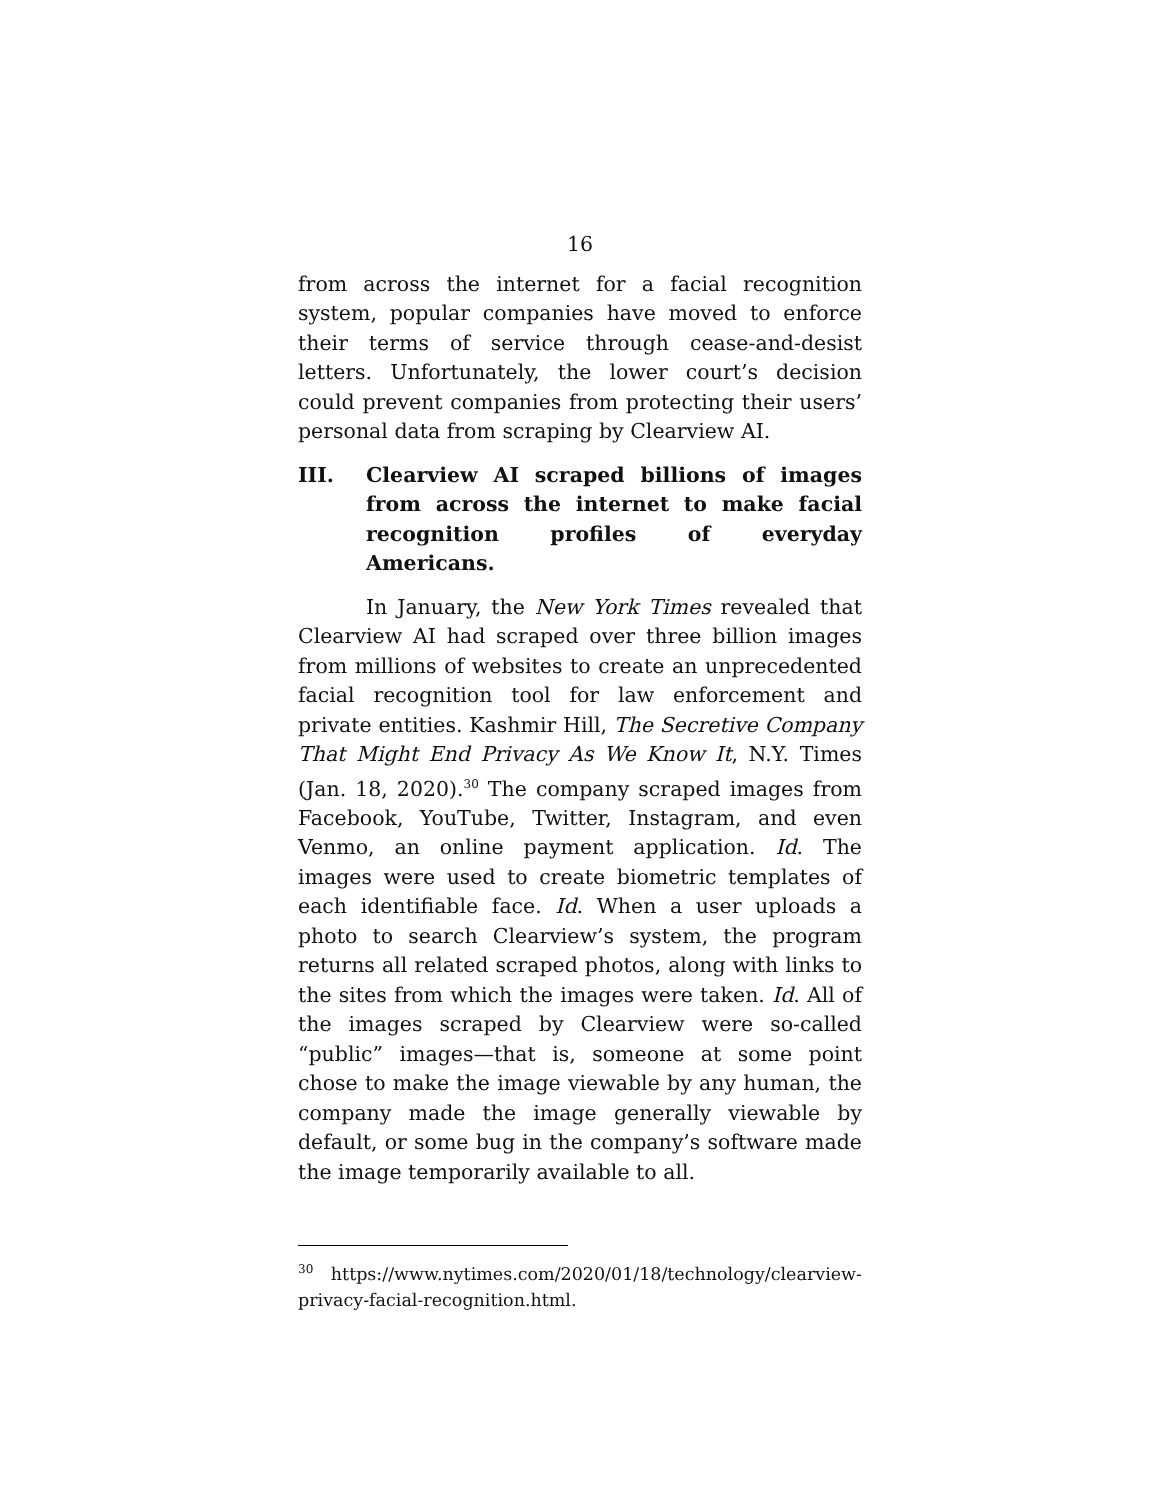16
from across the internet for a facial recognition system, popular companies have moved to enforce their terms of service through cease-and-desist letters. Unfortunately, the lower court’s decision could prevent companies from protecting their users’ personal data from scraping by Clearview AI.
III. Clearview AI scraped billions of images from across the internet to make facial recognition profiles of everyday Americans.
In January, the New York Times revealed that Clearview AI had scraped over three billion images from millions of websites to create an unprecedented facial recognition tool for law enforcement and private entities. Kashmir Hill, The Secretive Company That Might End Privacy As We Know It, N.Y. Times (Jan. 18, 2020).<sup>30</sup> The company scraped images from Facebook, YouTube, Twitter, Instagram, and even Venmo, an online payment application. Id. The images were used to create biometric templates of each identifiable face. Id. When a user uploads a photo to search Clearview’s system, the program returns all related scraped photos, along with links to the sites from which the images were taken. Id. All of the images scraped by Clearview were so-called “public” images—that is, someone at some point chose to make the image viewable by any human, the company made the image generally viewable by default, or some bug in the company’s software made the image temporarily available to all.
<sup>30</sup> https://www.nytimes.com/2020/01/18/technology/clearview-privacy-facial-recognition.html.